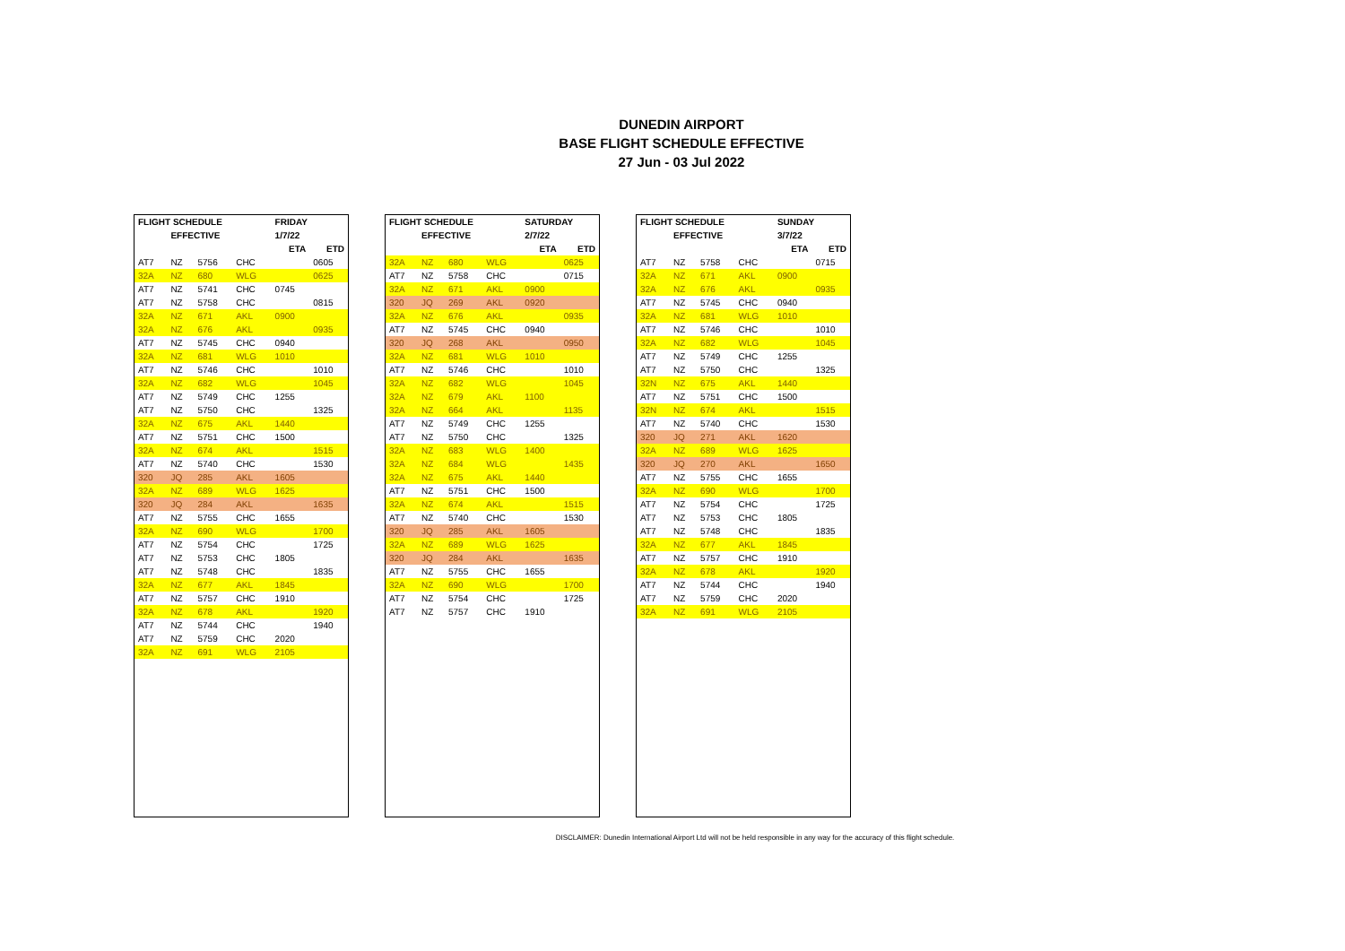DUNEDIN AIRPORT
BASE FLIGHT SCHEDULE EFFECTIVE
27 Jun - 03 Jul 2022
| FLIGHT SCHEDULE | | | | FRIDAY | |
| --- | --- | --- | --- | --- | --- |
| | EFFECTIVE | | | 1/7/22 | |
| | | | | ETA | ETD |
| AT7 | NZ | 5756 | CHC | | 0605 |
| 32A | NZ | 680 | WLG | | 0625 |
| AT7 | NZ | 5741 | CHC | 0745 | |
| AT7 | NZ | 5758 | CHC | | 0815 |
| 32A | NZ | 671 | AKL | 0900 | |
| 32A | NZ | 676 | AKL | | 0935 |
| AT7 | NZ | 5745 | CHC | 0940 | |
| 32A | NZ | 681 | WLG | 1010 | |
| AT7 | NZ | 5746 | CHC | | 1010 |
| 32A | NZ | 682 | WLG | | 1045 |
| AT7 | NZ | 5749 | CHC | 1255 | |
| AT7 | NZ | 5750 | CHC | | 1325 |
| 32A | NZ | 675 | AKL | 1440 | |
| AT7 | NZ | 5751 | CHC | 1500 | |
| 32A | NZ | 674 | AKL | | 1515 |
| AT7 | NZ | 5740 | CHC | | 1530 |
| 320 | JQ | 285 | AKL | 1605 | |
| 32A | NZ | 689 | WLG | 1625 | |
| 320 | JQ | 284 | AKL | | 1635 |
| AT7 | NZ | 5755 | CHC | 1655 | |
| 32A | NZ | 690 | WLG | | 1700 |
| AT7 | NZ | 5754 | CHC | | 1725 |
| AT7 | NZ | 5753 | CHC | 1805 | |
| AT7 | NZ | 5748 | CHC | | 1835 |
| 32A | NZ | 677 | AKL | 1845 | |
| AT7 | NZ | 5757 | CHC | 1910 | |
| 32A | NZ | 678 | AKL | | 1920 |
| AT7 | NZ | 5744 | CHC | | 1940 |
| AT7 | NZ | 5759 | CHC | 2020 | |
| 32A | NZ | 691 | WLG | 2105 | |
| FLIGHT SCHEDULE | | | | SATURDAY | |
| --- | --- | --- | --- | --- | --- |
| | EFFECTIVE | | | 2/7/22 | |
| | | | | ETA | ETD |
| 32A | NZ | 680 | WLG | | 0625 |
| AT7 | NZ | 5758 | CHC | | 0715 |
| 32A | NZ | 671 | AKL | 0900 | |
| 320 | JQ | 269 | AKL | 0920 | |
| 32A | NZ | 676 | AKL | | 0935 |
| AT7 | NZ | 5745 | CHC | 0940 | |
| 320 | JQ | 268 | AKL | | 0950 |
| 32A | NZ | 681 | WLG | 1010 | |
| AT7 | NZ | 5746 | CHC | | 1010 |
| 32A | NZ | 682 | WLG | | 1045 |
| 32A | NZ | 679 | AKL | 1100 | |
| 32A | NZ | 664 | AKL | | 1135 |
| AT7 | NZ | 5749 | CHC | 1255 | |
| AT7 | NZ | 5750 | CHC | | 1325 |
| 32A | NZ | 683 | WLG | 1400 | |
| 32A | NZ | 684 | WLG | | 1435 |
| 32A | NZ | 675 | AKL | 1440 | |
| AT7 | NZ | 5751 | CHC | 1500 | |
| 32A | NZ | 674 | AKL | | 1515 |
| AT7 | NZ | 5740 | CHC | | 1530 |
| 320 | JQ | 285 | AKL | 1605 | |
| 32A | NZ | 689 | WLG | 1625 | |
| 320 | JQ | 284 | AKL | | 1635 |
| AT7 | NZ | 5755 | CHC | 1655 | |
| 32A | NZ | 690 | WLG | | 1700 |
| AT7 | NZ | 5754 | CHC | | 1725 |
| AT7 | NZ | 5757 | CHC | 1910 | |
| FLIGHT SCHEDULE | | | | SUNDAY | |
| --- | --- | --- | --- | --- | --- |
| | EFFECTIVE | | | 3/7/22 | |
| | | | | ETA | ETD |
| AT7 | NZ | 5758 | CHC | | 0715 |
| 32A | NZ | 671 | AKL | 0900 | |
| 32A | NZ | 676 | AKL | | 0935 |
| AT7 | NZ | 5745 | CHC | 0940 | |
| 32A | NZ | 681 | WLG | 1010 | |
| AT7 | NZ | 5746 | CHC | | 1010 |
| 32A | NZ | 682 | WLG | | 1045 |
| AT7 | NZ | 5749 | CHC | 1255 | |
| AT7 | NZ | 5750 | CHC | | 1325 |
| 32N | NZ | 675 | AKL | 1440 | |
| AT7 | NZ | 5751 | CHC | 1500 | |
| 32N | NZ | 674 | AKL | | 1515 |
| AT7 | NZ | 5740 | CHC | | 1530 |
| 320 | JQ | 271 | AKL | 1620 | |
| 32A | NZ | 689 | WLG | 1625 | |
| 320 | JQ | 270 | AKL | | 1650 |
| AT7 | NZ | 5755 | CHC | 1655 | |
| 32A | NZ | 690 | WLG | | 1700 |
| AT7 | NZ | 5754 | CHC | | 1725 |
| AT7 | NZ | 5753 | CHC | 1805 | |
| AT7 | NZ | 5748 | CHC | | 1835 |
| 32A | NZ | 677 | AKL | 1845 | |
| AT7 | NZ | 5757 | CHC | 1910 | |
| 32A | NZ | 678 | AKL | | 1920 |
| AT7 | NZ | 5744 | CHC | | 1940 |
| AT7 | NZ | 5759 | CHC | 2020 | |
| 32A | NZ | 691 | WLG | 2105 | |
DISCLAIMER: Dunedin International Airport Ltd will not be held responsible in any way for the accuracy of this flight schedule.